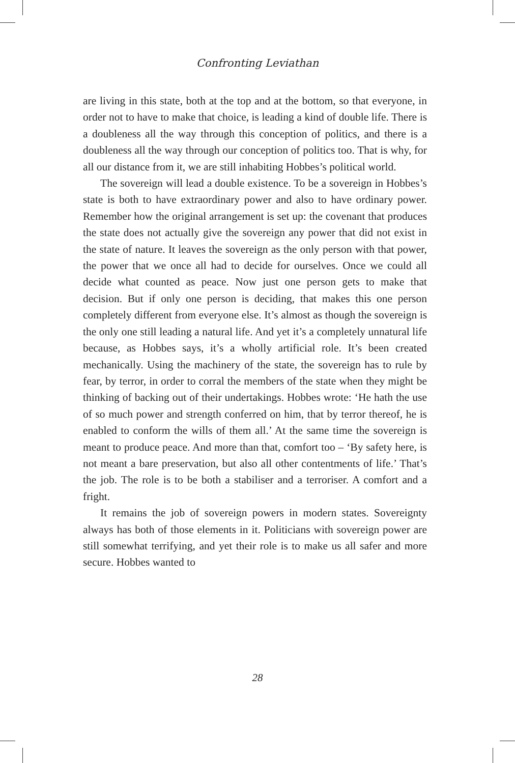Confronting Leviathan
are living in this state, both at the top and at the bottom, so that everyone, in order not to have to make that choice, is leading a kind of double life. There is a doubleness all the way through this conception of politics, and there is a doubleness all the way through our conception of politics too. That is why, for all our distance from it, we are still inhabiting Hobbes’s political world.
The sovereign will lead a double existence. To be a sovereign in Hobbes’s state is both to have extraordinary power and also to have ordinary power. Remember how the original arrangement is set up: the covenant that produces the state does not actually give the sovereign any power that did not exist in the state of nature. It leaves the sovereign as the only person with that power, the power that we once all had to decide for ourselves. Once we could all decide what counted as peace. Now just one person gets to make that decision. But if only one person is deciding, that makes this one person completely different from everyone else. It’s almost as though the sovereign is the only one still leading a natural life. And yet it’s a completely unnatural life because, as Hobbes says, it’s a wholly artificial role. It’s been created mechanically. Using the machinery of the state, the sovereign has to rule by fear, by terror, in order to corral the members of the state when they might be thinking of backing out of their undertakings. Hobbes wrote: ‘He hath the use of so much power and strength conferred on him, that by terror thereof, he is enabled to conform the wills of them all.’ At the same time the sovereign is meant to produce peace. And more than that, comfort too – ‘By safety here, is not meant a bare preservation, but also all other contentments of life.’ That’s the job. The role is to be both a stabiliser and a terroriser. A comfort and a fright.
It remains the job of sovereign powers in modern states. Sovereignty always has both of those elements in it. Politicians with sovereign power are still somewhat terrifying, and yet their role is to make us all safer and more secure. Hobbes wanted to
28